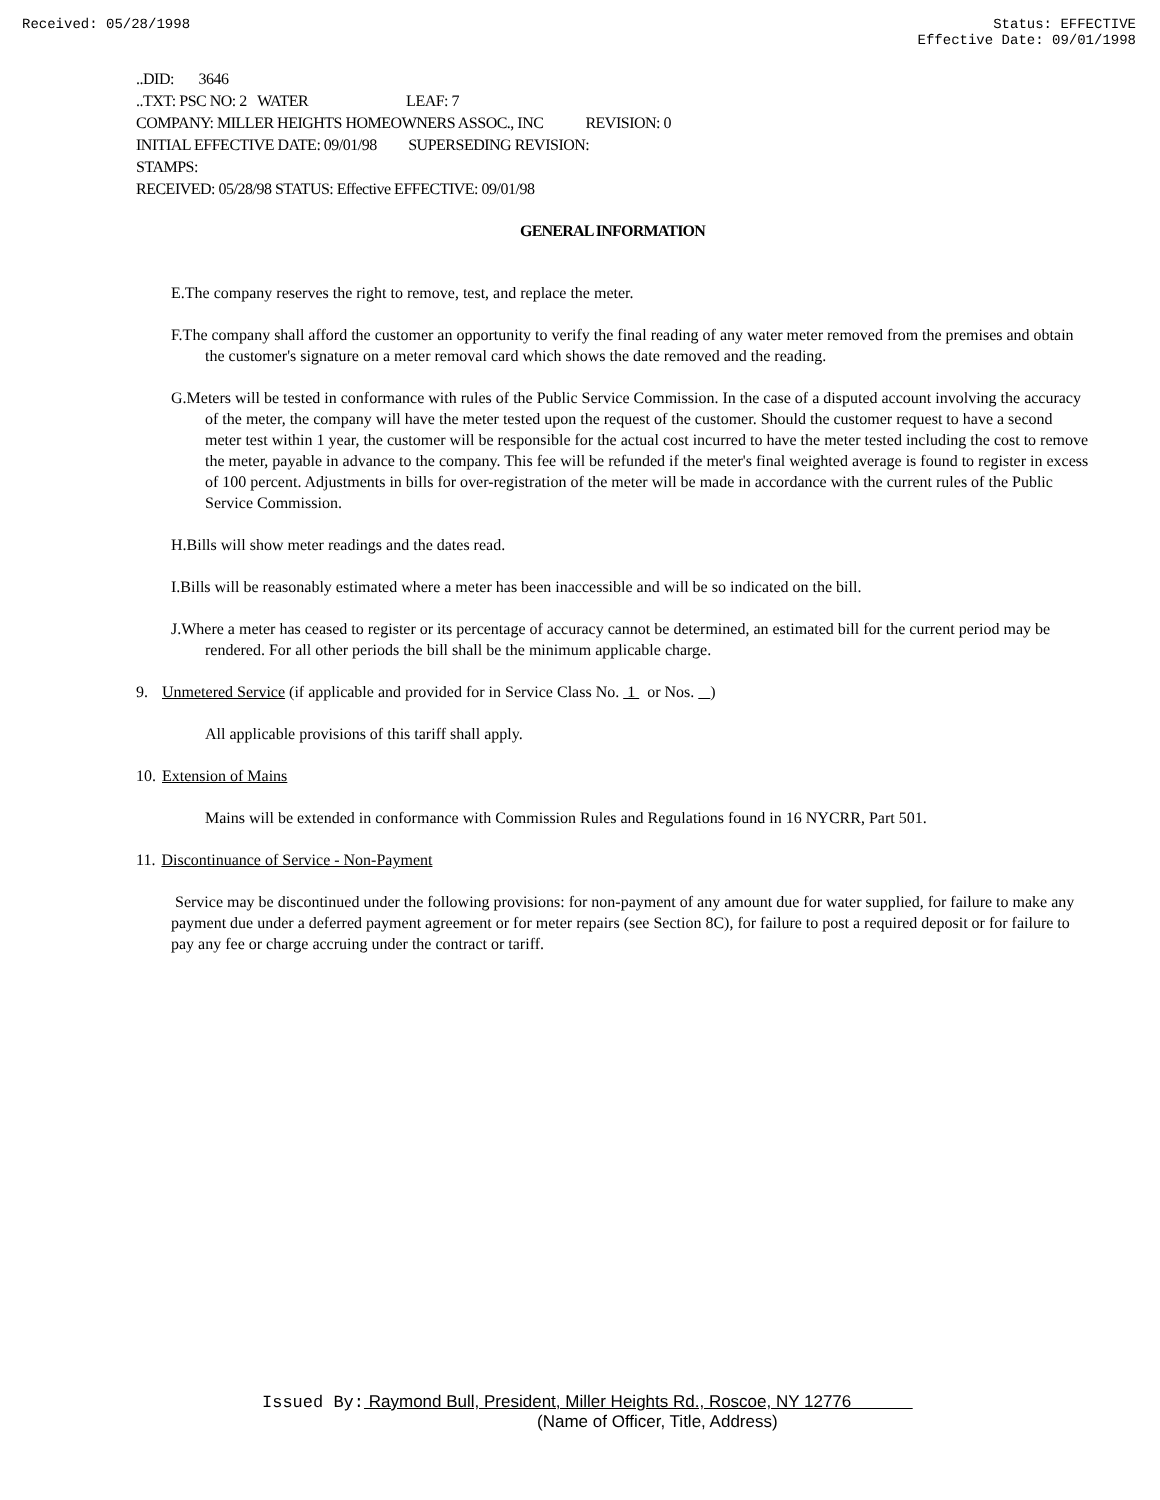Received: 05/28/1998 Status: EFFECTIVE
Effective Date: 09/01/1998
..DID: 3646
..TXT: PSC NO: 2 WATER LEAF: 7
COMPANY: MILLER HEIGHTS HOMEOWNERS ASSOC., INC REVISION: 0
INITIAL EFFECTIVE DATE: 09/01/98 SUPERSEDING REVISION:
STAMPS:
RECEIVED: 05/28/98 STATUS: Effective EFFECTIVE: 09/01/98
GENERAL INFORMATION
E.The company reserves the right to remove, test, and replace the meter.
F.The company shall afford the customer an opportunity to verify the final reading of any water meter removed from the premises and obtain the customer's signature on a meter removal card which shows the date removed and the reading.
G.Meters will be tested in conformance with rules of the Public Service Commission. In the case of a disputed account involving the accuracy of the meter, the company will have the meter tested upon the request of the customer. Should the customer request to have a second meter test within 1 year, the customer will be responsible for the actual cost incurred to have the meter tested including the cost to remove the meter, payable in advance to the company. This fee will be refunded if the meter's final weighted average is found to register in excess of 100 percent. Adjustments in bills for over-registration of the meter will be made in accordance with the current rules of the Public Service Commission.
H.Bills will show meter readings and the dates read.
I.Bills will be reasonably estimated where a meter has been inaccessible and will be so indicated on the bill.
J.Where a meter has ceased to register or its percentage of accuracy cannot be determined, an estimated bill for the current period may be rendered. For all other periods the bill shall be the minimum applicable charge.
9. Unmetered Service (if applicable and provided for in Service Class No. 1 or Nos. )
All applicable provisions of this tariff shall apply.
10. Extension of Mains
Mains will be extended in conformance with Commission Rules and Regulations found in 16 NYCRR, Part 501.
11. Discontinuance of Service - Non-Payment
Service may be discontinued under the following provisions: for non-payment of any amount due for water supplied, for failure to make any payment due under a deferred payment agreement or for meter repairs (see Section 8C), for failure to post a required deposit or for failure to pay any fee or charge accruing under the contract or tariff.
Issued By: Raymond Bull, President, Miller Heights Rd., Roscoe, NY 12776
(Name of Officer, Title, Address)